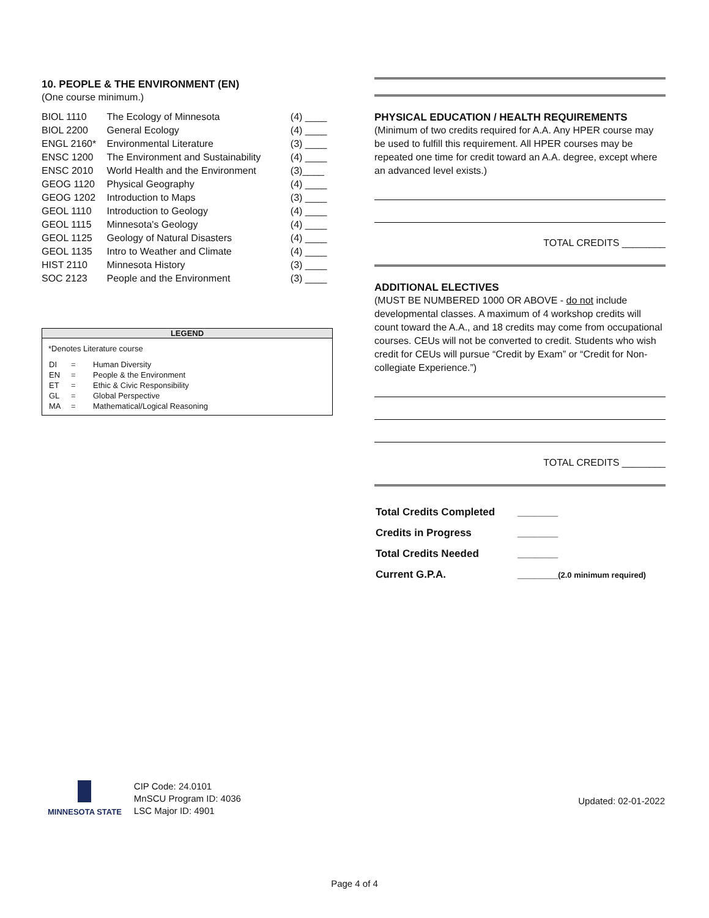10. PEOPLE & THE ENVIRONMENT (EN)
(One course minimum.)
| BIOL 1110 | The Ecology of Minnesota | (4) ____ |
| BIOL 2200 | General Ecology | (4) ____ |
| ENGL 2160* | Environmental Literature | (3) ____ |
| ENSC 1200 | The Environment and Sustainability | (4) ____ |
| ENSC 2010 | World Health and the Environment | (3)____ |
| GEOG 1120 | Physical Geography | (4) ____ |
| GEOG 1202 | Introduction to Maps | (3) ____ |
| GEOL 1110 | Introduction to Geology | (4) ____ |
| GEOL 1115 | Minnesota's Geology | (4) ____ |
| GEOL 1125 | Geology of Natural Disasters | (4) ____ |
| GEOL 1135 | Intro to Weather and Climate | (4) ____ |
| HIST 2110 | Minnesota History | (3) ____ |
| SOC 2123 | People and the Environment | (3) ____ |
LEGEND
*Denotes Literature course
| DI | = | Human Diversity |
| EN | = | People & the Environment |
| ET | = | Ethic & Civic Responsibility |
| GL | = | Global Perspective |
| MA | = | Mathematical/Logical Reasoning |
PHYSICAL EDUCATION / HEALTH REQUIREMENTS
(Minimum of two credits required for A.A. Any HPER course may be used to fulfill this requirement. All HPER courses may be repeated one time for credit toward an A.A. degree, except where an advanced level exists.)
TOTAL CREDITS ________
ADDITIONAL ELECTIVES
(MUST BE NUMBERED 1000 OR ABOVE - do not include developmental classes. A maximum of 4 workshop credits will count toward the A.A., and 18 credits may come from occupational courses. CEUs will not be converted to credit. Students who wish credit for CEUs will pursue “Credit by Exam” or “Credit for Non-collegiate Experience.”)
TOTAL CREDITS ________
| Total Credits Completed | _______ |
| Credits in Progress | _______ |
| Total Credits Needed | _______ |
| Current G.P.A. | _______ (2.0 minimum required) |
MINNESOTA STATE
CIP Code: 24.0101
MnSCU Program ID: 4036
LSC Major ID: 4901
Updated: 02-01-2022
Page 4 of 4